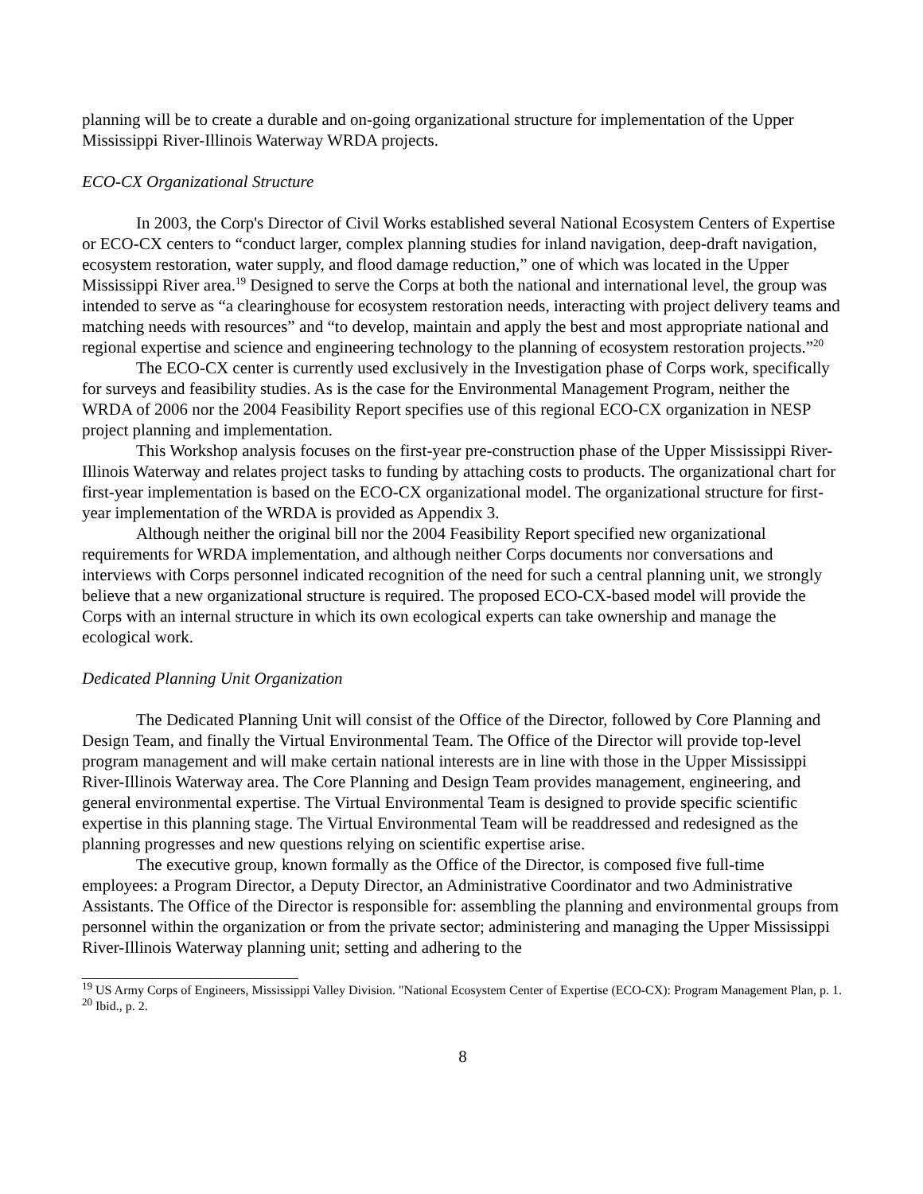planning will be to create a durable and on-going organizational structure for implementation of the Upper Mississippi River-Illinois Waterway WRDA projects.
ECO-CX Organizational Structure
In 2003, the Corp's Director of Civil Works established several National Ecosystem Centers of Expertise or ECO-CX centers to “conduct larger, complex planning studies for inland navigation, deep-draft navigation, ecosystem restoration, water supply, and flood damage reduction,” one of which was located in the Upper Mississippi River area.<sup>19</sup> Designed to serve the Corps at both the national and international level, the group was intended to serve as “a clearinghouse for ecosystem restoration needs, interacting with project delivery teams and matching needs with resources” and “to develop, maintain and apply the best and most appropriate national and regional expertise and science and engineering technology to the planning of ecosystem restoration projects.”<sup>20</sup>
The ECO-CX center is currently used exclusively in the Investigation phase of Corps work, specifically for surveys and feasibility studies. As is the case for the Environmental Management Program, neither the WRDA of 2006 nor the 2004 Feasibility Report specifies use of this regional ECO-CX organization in NESP project planning and implementation.
This Workshop analysis focuses on the first-year pre-construction phase of the Upper Mississippi River-Illinois Waterway and relates project tasks to funding by attaching costs to products. The organizational chart for first-year implementation is based on the ECO-CX organizational model. The organizational structure for first-year implementation of the WRDA is provided as Appendix 3.
Although neither the original bill nor the 2004 Feasibility Report specified new organizational requirements for WRDA implementation, and although neither Corps documents nor conversations and interviews with Corps personnel indicated recognition of the need for such a central planning unit, we strongly believe that a new organizational structure is required. The proposed ECO-CX-based model will provide the Corps with an internal structure in which its own ecological experts can take ownership and manage the ecological work.
Dedicated Planning Unit Organization
The Dedicated Planning Unit will consist of the Office of the Director, followed by Core Planning and Design Team, and finally the Virtual Environmental Team. The Office of the Director will provide top-level program management and will make certain national interests are in line with those in the Upper Mississippi River-Illinois Waterway area. The Core Planning and Design Team provides management, engineering, and general environmental expertise. The Virtual Environmental Team is designed to provide specific scientific expertise in this planning stage. The Virtual Environmental Team will be readdressed and redesigned as the planning progresses and new questions relying on scientific expertise arise.
The executive group, known formally as the Office of the Director, is composed five full-time employees: a Program Director, a Deputy Director, an Administrative Coordinator and two Administrative Assistants. The Office of the Director is responsible for: assembling the planning and environmental groups from personnel within the organization or from the private sector; administering and managing the Upper Mississippi River-Illinois Waterway planning unit; setting and adhering to the
<sup>19</sup> US Army Corps of Engineers, Mississippi Valley Division. "National Ecosystem Center of Expertise (ECO-CX): Program Management Plan, p. 1.
<sup>20</sup> Ibid., p. 2.
8